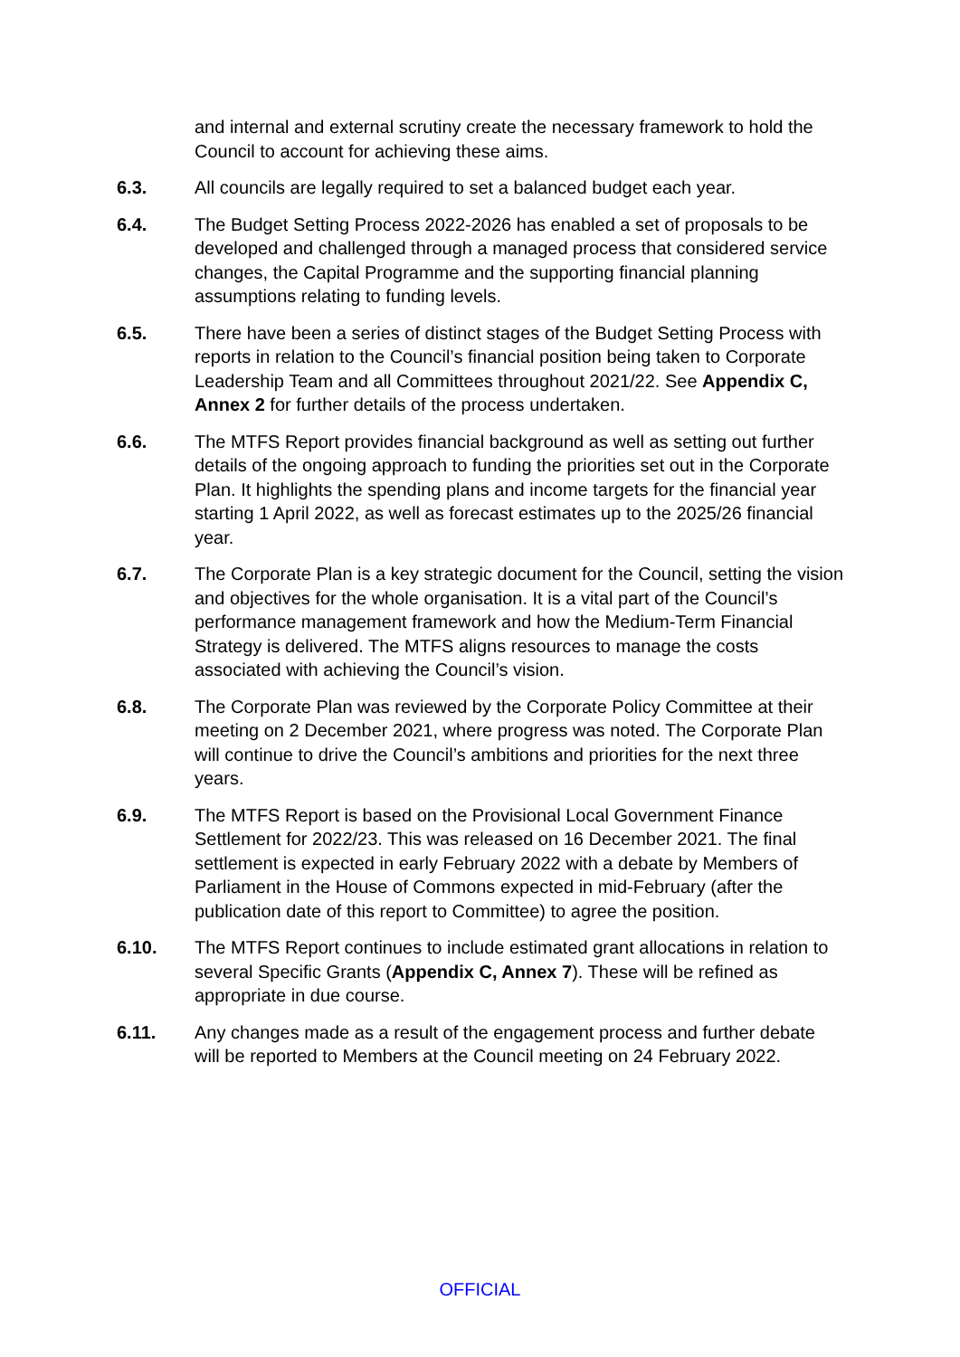and internal and external scrutiny create the necessary framework to hold the Council to account for achieving these aims.
6.3. All councils are legally required to set a balanced budget each year.
6.4. The Budget Setting Process 2022-2026 has enabled a set of proposals to be developed and challenged through a managed process that considered service changes, the Capital Programme and the supporting financial planning assumptions relating to funding levels.
6.5. There have been a series of distinct stages of the Budget Setting Process with reports in relation to the Council’s financial position being taken to Corporate Leadership Team and all Committees throughout 2021/22. See Appendix C, Annex 2 for further details of the process undertaken.
6.6. The MTFS Report provides financial background as well as setting out further details of the ongoing approach to funding the priorities set out in the Corporate Plan. It highlights the spending plans and income targets for the financial year starting 1 April 2022, as well as forecast estimates up to the 2025/26 financial year.
6.7. The Corporate Plan is a key strategic document for the Council, setting the vision and objectives for the whole organisation. It is a vital part of the Council’s performance management framework and how the Medium-Term Financial Strategy is delivered. The MTFS aligns resources to manage the costs associated with achieving the Council’s vision.
6.8. The Corporate Plan was reviewed by the Corporate Policy Committee at their meeting on 2 December 2021, where progress was noted. The Corporate Plan will continue to drive the Council’s ambitions and priorities for the next three years.
6.9. The MTFS Report is based on the Provisional Local Government Finance Settlement for 2022/23. This was released on 16 December 2021. The final settlement is expected in early February 2022 with a debate by Members of Parliament in the House of Commons expected in mid-February (after the publication date of this report to Committee) to agree the position.
6.10. The MTFS Report continues to include estimated grant allocations in relation to several Specific Grants (Appendix C, Annex 7). These will be refined as appropriate in due course.
6.11. Any changes made as a result of the engagement process and further debate will be reported to Members at the Council meeting on 24 February 2022.
OFFICIAL